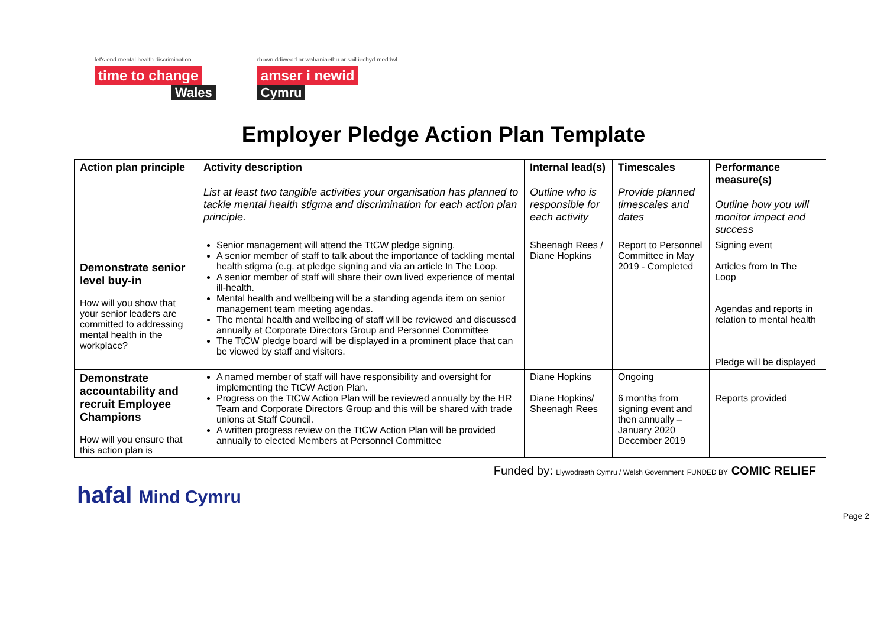let's end mental health discrimination
time to change
Wales
rhown ddiwedd ar wahaniaethu ar sail iechyd meddwl
amser i newid
Cymru
Employer Pledge Action Plan Template
| Action plan principle | Activity description List at least two tangible activities your organisation has planned to tackle mental health stigma and discrimination for each action plan principle. | Internal lead(s) Outline who is responsible for each activity | Timescales Provide planned timescales and dates | Performance measure(s) Outline how you will monitor impact and success |
| --- | --- | --- | --- | --- |
| Demonstrate senior level buy-in How will you show that your senior leaders are committed to addressing mental health in the workplace? | Senior management will attend the TtCW pledge signing. A senior member of staff to talk about the importance of tackling mental health stigma (e.g. at pledge signing and via an article In The Loop. A senior member of staff will share their own lived experience of mental ill-health. Mental health and wellbeing will be a standing agenda item on senior management team meeting agendas. The mental health and wellbeing of staff will be reviewed and discussed annually at Corporate Directors Group and Personnel Committee The TtCW pledge board will be displayed in a prominent place that can be viewed by staff and visitors. | Sheenagh Rees / Diane Hopkins | Report to Personnel Committee in May 2019 - Completed | Signing event Articles from In The Loop Agendas and reports in relation to mental health Pledge will be displayed |
| Demonstrate accountability and recruit Employee Champions How will you ensure that this action plan is | A named member of staff will have responsibility and oversight for implementing the TtCW Action Plan. Progress on the TtCW Action Plan will be reviewed annually by the HR Team and Corporate Directors Group and this will be shared with trade unions at Staff Council. A written progress review on the TtCW Action Plan will be provided annually to elected Members at Personnel Committee | Diane Hopkins Diane Hopkins/ Sheenagh Rees | Ongoing 6 months from signing event and then annually – January 2020 December 2019 | Reports provided |
hafal Mind Cymru
Funded by: Llywodraeth Cymru / Welsh Government FUNDED BY COMIC RELIEF
Page 2